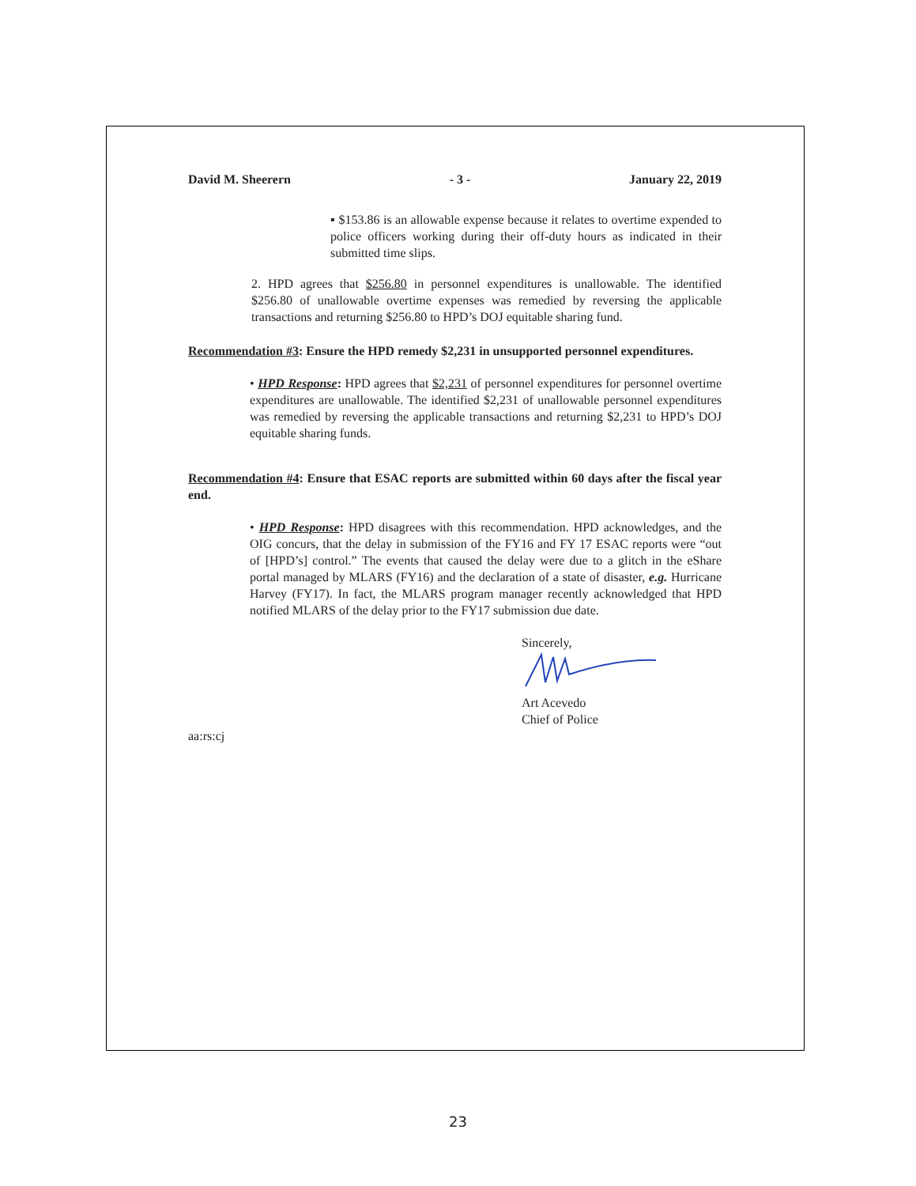David M. Sheerern - 3 - January 22, 2019
▪ $153.86 is an allowable expense because it relates to overtime expended to police officers working during their off-duty hours as indicated in their submitted time slips.
2. HPD agrees that $256.80 in personnel expenditures is unallowable. The identified $256.80 of unallowable overtime expenses was remedied by reversing the applicable transactions and returning $256.80 to HPD’s DOJ equitable sharing fund.
Recommendation #3: Ensure the HPD remedy $2,231 in unsupported personnel expenditures.
• HPD Response: HPD agrees that $2,231 of personnel expenditures for personnel overtime expenditures are unallowable. The identified $2,231 of unallowable personnel expenditures was remedied by reversing the applicable transactions and returning $2,231 to HPD’s DOJ equitable sharing funds.
Recommendation #4: Ensure that ESAC reports are submitted within 60 days after the fiscal year end.
• HPD Response: HPD disagrees with this recommendation. HPD acknowledges, and the OIG concurs, that the delay in submission of the FY16 and FY 17 ESAC reports were “out of [HPD’s] control.” The events that caused the delay were due to a glitch in the eShare portal managed by MLARS (FY16) and the declaration of a state of disaster, e.g. Hurricane Harvey (FY17). In fact, the MLARS program manager recently acknowledged that HPD notified MLARS of the delay prior to the FY17 submission due date.
Sincerely,
Art Acevedo
Chief of Police
aa:rs:cj
23